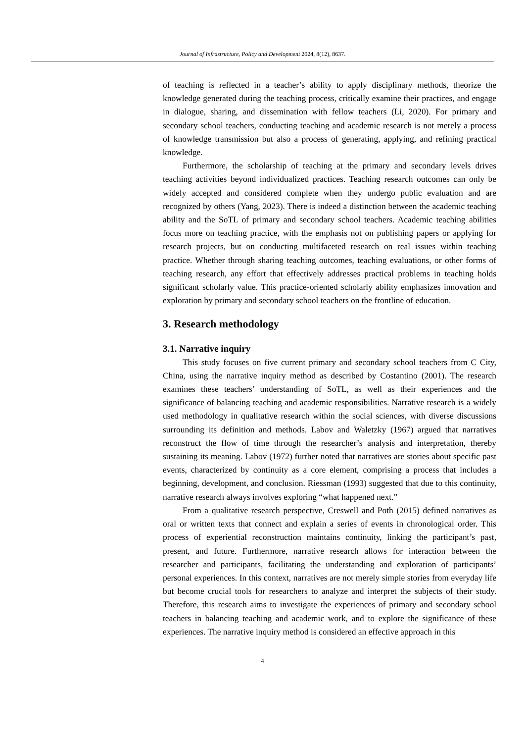Journal of Infrastructure, Policy and Development 2024, 8(12), 8637.
of teaching is reflected in a teacher’s ability to apply disciplinary methods, theorize the knowledge generated during the teaching process, critically examine their practices, and engage in dialogue, sharing, and dissemination with fellow teachers (Li, 2020). For primary and secondary school teachers, conducting teaching and academic research is not merely a process of knowledge transmission but also a process of generating, applying, and refining practical knowledge.
Furthermore, the scholarship of teaching at the primary and secondary levels drives teaching activities beyond individualized practices. Teaching research outcomes can only be widely accepted and considered complete when they undergo public evaluation and are recognized by others (Yang, 2023). There is indeed a distinction between the academic teaching ability and the SoTL of primary and secondary school teachers. Academic teaching abilities focus more on teaching practice, with the emphasis not on publishing papers or applying for research projects, but on conducting multifaceted research on real issues within teaching practice. Whether through sharing teaching outcomes, teaching evaluations, or other forms of teaching research, any effort that effectively addresses practical problems in teaching holds significant scholarly value. This practice-oriented scholarly ability emphasizes innovation and exploration by primary and secondary school teachers on the frontline of education.
3. Research methodology
3.1. Narrative inquiry
This study focuses on five current primary and secondary school teachers from C City, China, using the narrative inquiry method as described by Costantino (2001). The research examines these teachers’ understanding of SoTL, as well as their experiences and the significance of balancing teaching and academic responsibilities. Narrative research is a widely used methodology in qualitative research within the social sciences, with diverse discussions surrounding its definition and methods. Labov and Waletzky (1967) argued that narratives reconstruct the flow of time through the researcher’s analysis and interpretation, thereby sustaining its meaning. Labov (1972) further noted that narratives are stories about specific past events, characterized by continuity as a core element, comprising a process that includes a beginning, development, and conclusion. Riessman (1993) suggested that due to this continuity, narrative research always involves exploring “what happened next.”
From a qualitative research perspective, Creswell and Poth (2015) defined narratives as oral or written texts that connect and explain a series of events in chronological order. This process of experiential reconstruction maintains continuity, linking the participant’s past, present, and future. Furthermore, narrative research allows for interaction between the researcher and participants, facilitating the understanding and exploration of participants’ personal experiences. In this context, narratives are not merely simple stories from everyday life but become crucial tools for researchers to analyze and interpret the subjects of their study. Therefore, this research aims to investigate the experiences of primary and secondary school teachers in balancing teaching and academic work, and to explore the significance of these experiences. The narrative inquiry method is considered an effective approach in this
4